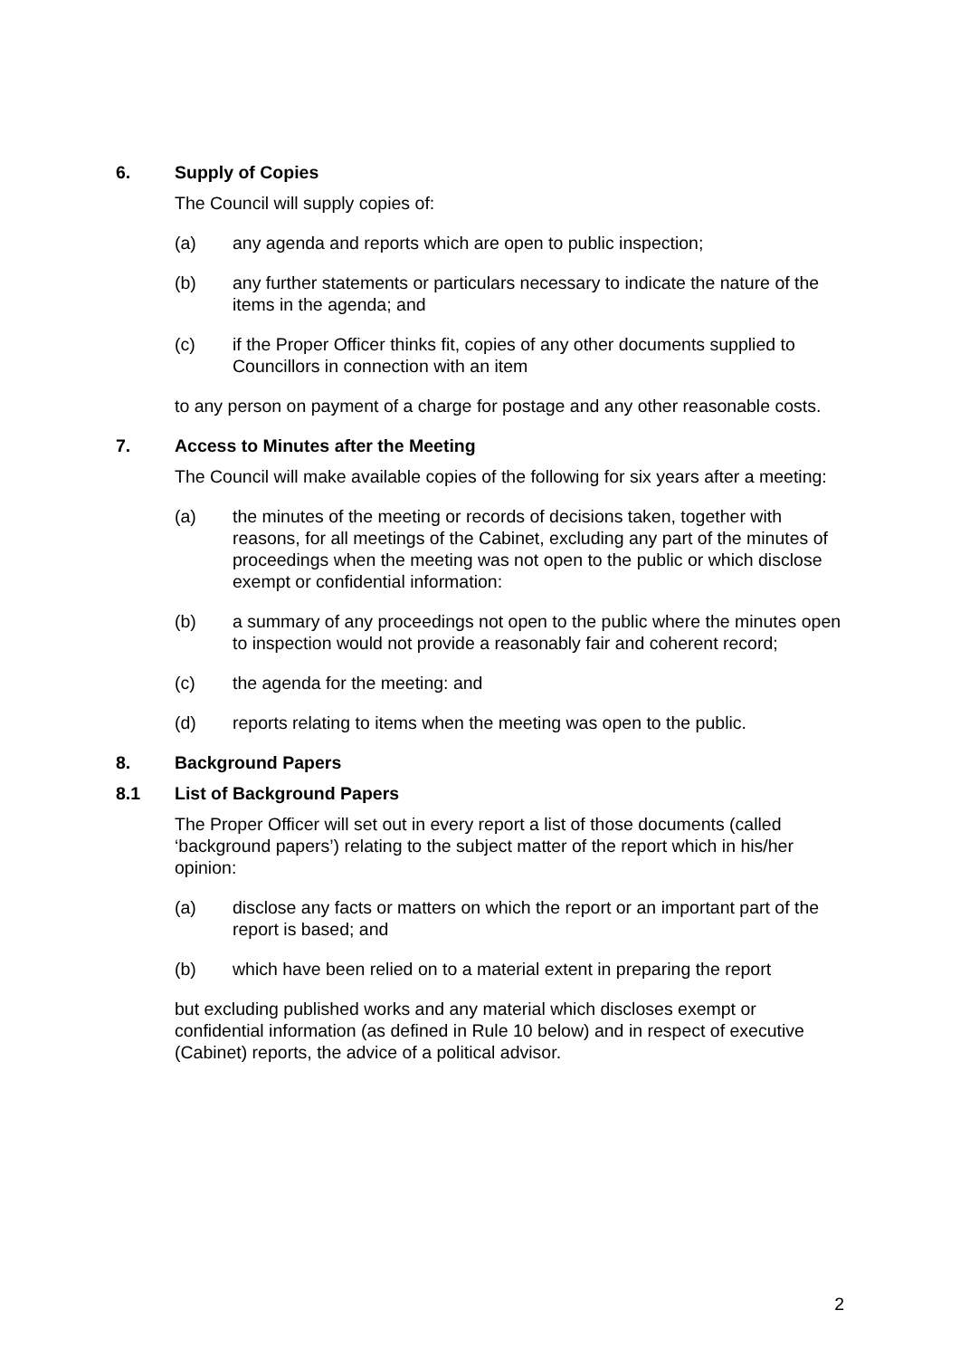6. Supply of Copies
The Council will supply copies of:
(a) any agenda and reports which are open to public inspection;
(b) any further statements or particulars necessary to indicate the nature of the items in the agenda; and
(c) if the Proper Officer thinks fit, copies of any other documents supplied to Councillors in connection with an item
to any person on payment of a charge for postage and any other reasonable costs.
7. Access to Minutes after the Meeting
The Council will make available copies of the following for six years after a meeting:
(a) the minutes of the meeting or records of decisions taken, together with reasons, for all meetings of the Cabinet, excluding any part of the minutes of proceedings when the meeting was not open to the public or which disclose exempt or confidential information:
(b) a summary of any proceedings not open to the public where the minutes open to inspection would not provide a reasonably fair and coherent record;
(c) the agenda for the meeting: and
(d) reports relating to items when the meeting was open to the public.
8. Background Papers
8.1 List of Background Papers
The Proper Officer will set out in every report a list of those documents (called ‘background papers’) relating to the subject matter of the report which in his/her opinion:
(a) disclose any facts or matters on which the report or an important part of the report is based; and
(b) which have been relied on to a material extent in preparing the report
but excluding published works and any material which discloses exempt or confidential information (as defined in Rule 10 below) and in respect of executive (Cabinet) reports, the advice of a political advisor.
2